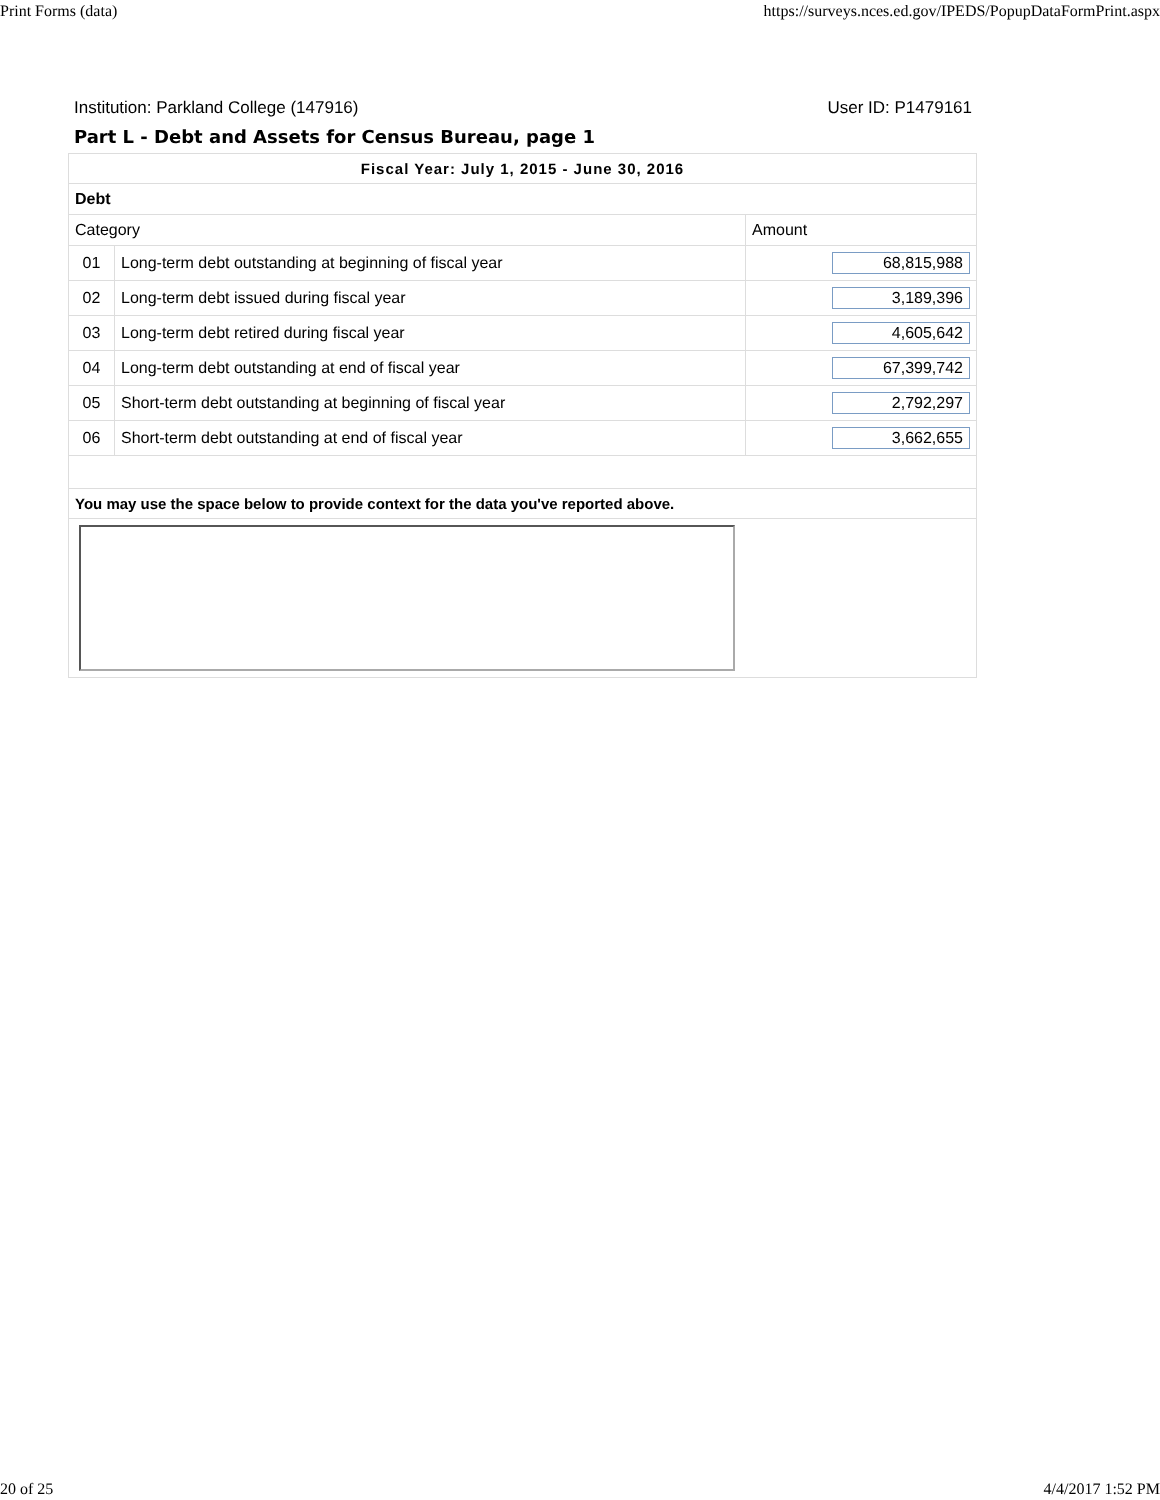Print Forms (data) https://surveys.nces.ed.gov/IPEDS/PopupDataFormPrint.aspx
Institution: Parkland College (147916) User ID: P1479161
Part L - Debt and Assets for Census Bureau, page 1
| Fiscal Year: July 1, 2015 - June 30, 2016 | | |
| --- | --- | --- |
| Debt | | |
| Category | | Amount |
| 01 | Long-term debt outstanding at beginning of fiscal year | 68,815,988 |
| 02 | Long-term debt issued during fiscal year | 3,189,396 |
| 03 | Long-term debt retired during fiscal year | 4,605,642 |
| 04 | Long-term debt outstanding at end of fiscal year | 67,399,742 |
| 05 | Short-term debt outstanding at beginning of fiscal year | 2,792,297 |
| 06 | Short-term debt outstanding at end of fiscal year | 3,662,655 |
| You may use the space below to provide context for the data you've reported above. | | |
20 of 25 4/4/2017 1:52 PM